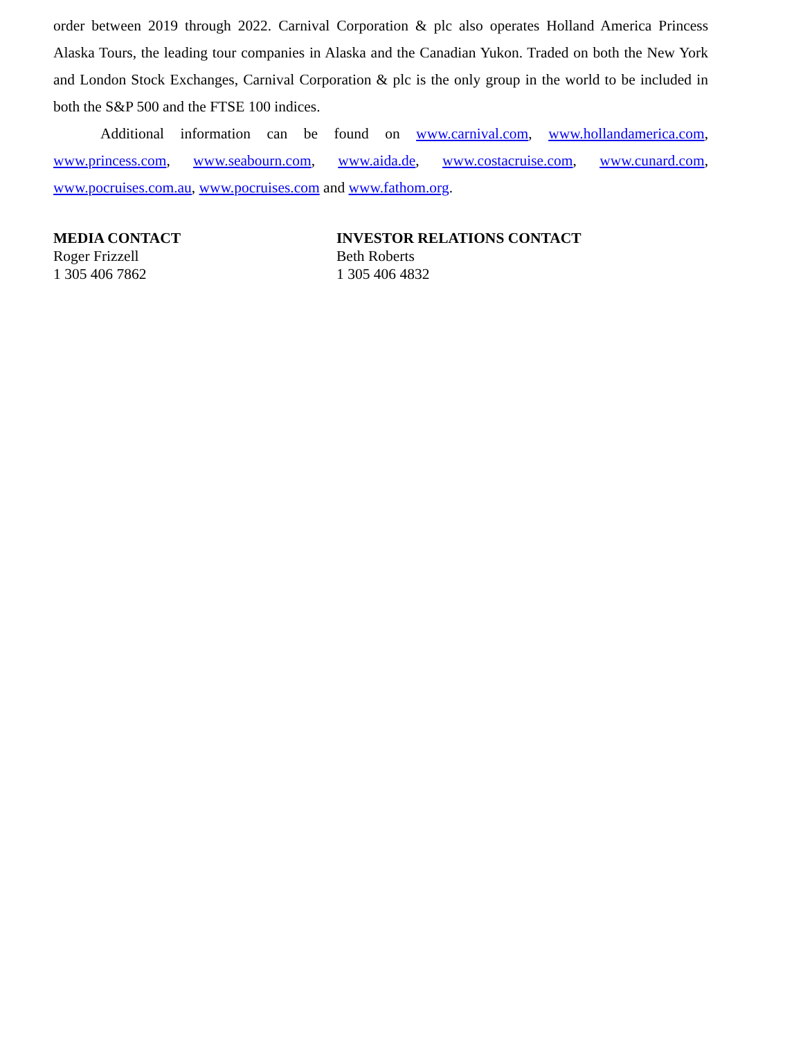order between 2019 through 2022. Carnival Corporation & plc also operates Holland America Princess Alaska Tours, the leading tour companies in Alaska and the Canadian Yukon. Traded on both the New York and London Stock Exchanges, Carnival Corporation & plc is the only group in the world to be included in both the S&P 500 and the FTSE 100 indices.
Additional information can be found on www.carnival.com, www.hollandamerica.com, www.princess.com, www.seabourn.com, www.aida.de, www.costacruise.com, www.cunard.com, www.pocruises.com.au, www.pocruises.com and www.fathom.org.
MEDIA CONTACT
Roger Frizzell
1 305 406 7862
INVESTOR RELATIONS CONTACT
Beth Roberts
1 305 406 4832